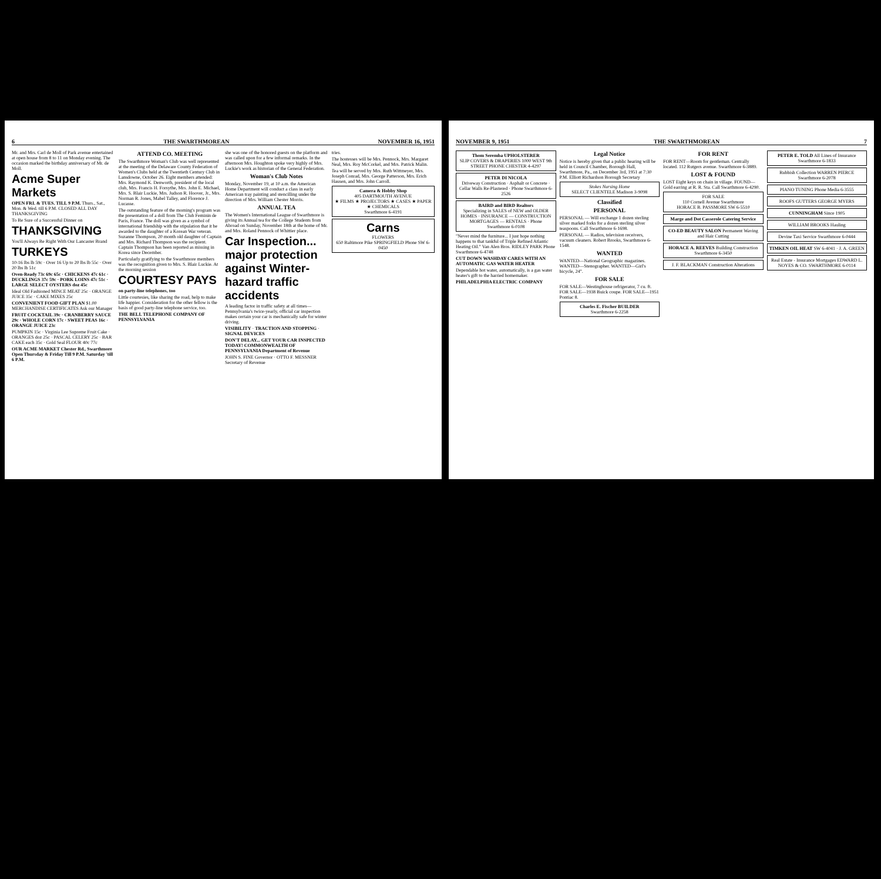6 THE SWARTHMOREAN NOVEMBER 16, 1951
Mr. and Mrs. Carl de Moll of Park avenue entertained at open house from 8 to 11 on Monday evening. The occasion marked the birthday anniversary of Mr. de Moll.
Acme Super Markets
OPEN FRI. & TUES. TILL 9 P.M. Thurs., Sat., Mon. & Wed. till 6 P.M. CLOSED ALL DAY THANKSGIVING
To Be Sure of a Successful Dinner on
THANKSGIVING
You'll Always Be Right With Our Lancaster Brand
TURKEYS
10-16 lbs lb 59c · Over 16 Up to 20 lbs lb 55c · Over 20 lbs lb 51c
Oven-Ready 73c 69c 65c · CHICKENS 47c 61c · DUCKLINGS 37c 59c · PORK LOINS 47c 51c · LARGE SELECT OYSTERS doz 45c
Ideal Old Fashioned MINCE MEAT 25c · ORANGE JUICE 35c · CAKE MIXES 25c
CONVENIENT FOOD GIFT PLAN $1.00 MERCHANDISE CERTIFICATES Ask our Manager
FRUIT COCKTAIL 39c · CRANBERRY SAUCE 29c · WHOLE CORN 17c · SWEET PEAS 16c · ORANGE JUICE 23c
PUMPKIN 15c · Virginia Lee Supreme Fruit Cake · ORANGES doz 25c · PASCAL CELERY 25c · BAR CAKE each 35c · Gold Seal FLOUR 40c 77c
OUR ACME MARKET Chester Rd., Swarthmore Open Thursday & Friday Till 9 P.M. Saturday 'till 6 P.M.
ATTEND CO. MEETING
The Swarthmore Woman's Club was well represented at the meeting of the Delaware County Federation of Women's Clubs held at the Twentieth Century Club in Lansdowne, October 26. Eight members attended: Mrs. Raymond K. Denworth, president of the local club, Mrs. Francis H. Forsythe, Mrs. John E. Michael, Mrs. S. Blair Luckie, Mrs. Judson R. Hoover, Jr., Mrs. Norman R. Jones, Mabel Talley, and Florence J. Lucasse.
The outstanding feature of the morning's program was the presentation of a doll from The Club Feminin de Paris, France. The doll was given as a symbol of international friendship with the stipulation that it be awarded to the daughter of a Korean War veteran. Suzanne Thompson, 20 month old daughter of Captain and Mrs. Richard Thompson was the recipient. Captain Thompson has been reported as missing in Korea since December.
Particularly gratifying to the Swarthmore members was the recognition given to Mrs. S. Blair Luckie. At the morning session
COURTESY PAYS
on party-line telephones, too
Little courtesies, like sharing the road, help to make life happier. Consideration for the other fellow is the basis of good party-line telephone service, too.
THE BELL TELEPHONE COMPANY OF PENNSYLVANIA
she was one of the honored guests on the platform and was called upon for a few informal remarks. In the afternoon Mrs. Houghton spoke very highly of Mrs. Luckie's work as historian of the General Federation.
Woman's Club Notes
Monday, November 19, at 10 a.m. the American Home Department will conduct a class in early American tray painting and stencilling under the direction of Mrs. William Chester Morris.
ANNUAL TEA
The Women's International League of Swarthmore is giving its Annual tea for the College Students from Abroad on Sunday, November 18th at the home of Mr. and Mrs. Roland Pennock of Whittier place.
Car Inspection... major protection against Winter-hazard traffic accidents
A leading factor in traffic safety at all times—Pennsylvania's twice-yearly, official car inspection makes certain your car is mechanically safe for winter driving.
VISIBILITY · TRACTION AND STOPPING · SIGNAL DEVICES
DON'T DELAY... GET YOUR CAR INSPECTED TODAY! COMMONWEALTH OF PENNSYLVANIA Department of Revenue
JOHN S. FINE Governor · OTTO F. MESSNER Secretary of Revenue
tries.
The hostesses will be Mrs. Pennock, Mrs. Margaret Neal, Mrs. Roy McCorkel, and Mrs. Patrick Malin.
Tea will be served by Mrs. Ruth Wittmeyer, Mrs. Joseph Conrad, Mrs. George Patterson, Mrs. Erich Hausen, and Mrs. John Carroll.
Camera & Hobby Shop
405 DARTMOUTH AVENUE
★ FILMS ★ PROJECTORS ★ CASES ★ PAPER ★ CHEMICALS
Swarthmore 6-4191
Carns
FLOWERS
650 Baltimore Pike SPRINGFIELD Phone SW 6-0450
NOVEMBER 9, 1951 THE SWARTHMOREAN 7
Thom Seremba UPHOLSTERER
SLIP COVERS & DRAPERIES 1000 WEST 9th STREET PHONE CHESTER 4-4297
PETER DI NICOLA
Driveway Construction · Asphalt or Concrete · Cellar Walls Re-Plastered · Phone Swarthmore 6-2526
BAIRD and BIRD Realtors
Specializing in SALES of NEW and OLDER HOMES · INSURANCE — CONSTRUCTION MORTGAGES — RENTALS · Phone Swarthmore 6-0108
"Never mind the furniture... I just hope nothing happens to that tankful of Triple Refined Atlantic Heating Oil." Van Alen Bros. RIDLEY PARK Phone Swarthmore 6-4748
CUT DOWN WASHDAY CARES WITH AN AUTOMATIC GAS WATER HEATER
Dependable hot water, automatically, is a gas water heater's gift to the harried homemaker.
PHILADELPHIA ELECTRIC COMPANY
Legal Notice
Notice is hereby given that a public hearing will be held in Council Chamber, Borough Hall, Swarthmore, Pa., on December 3rd, 1951 at 7:30 P.M. Elliott Richardson Borough Secretary
Stokes Nursing Home
SELECT CLIENTELE Madison 3-9098
Classified
PERSONAL
PERSONAL — Will exchange 1 dozen sterling silver marked forks for a dozen sterling silver teaspoons. Call Swarthmore 6-1698.
PERSONAL — Radios, television receivers, vacuum cleaners. Robert Brooks, Swarthmore 6-1548.
WANTED
WANTED—National Geographic magazines. WANTED—Stenographer. WANTED—Girl's bicycle, 24".
FOR SALE
FOR SALE—Westinghouse refrigerator, 7 cu. ft. FOR SALE—1938 Buick coupe. FOR SALE—1951 Pontiac 8.
Charles E. Fischer BUILDER
Swarthmore 6-2258
FOR RENT
FOR RENT—Room for gentleman. Centrally located. 112 Rutgers avenue. Swarthmore 6-3889.
LOST & FOUND
LOST Eight keys on chain in village. FOUND—Gold earring at R. R. Sta. Call Swarthmore 6-4290.
FOR SALE
110 Cornell Avenue Swarthmore
HORACE B. PASSMORE SW 6-5510
Marge and Dot Casserole Catering Service
CO-ED BEAUTY SALON Permanent Waving and Hair Cutting
HORACE A. REEVES Building Construction Swarthmore 6-3450
J. F. BLACKMAN Construction Alterations
PETER E. TOLD All Lines of Insurance Swarthmore 6-1833
Rubbish Collection WARREN PIERCE Swarthmore 6-2078
PIANO TUNING Phone Media 6-3555
ROOFS GUTTERS GEORGE MYERS
CUNNINGHAM Since 1905
WILLIAM BROOKS Hauling
Devine Taxi Service Swarthmore 6-0444
TIMKEN OIL HEAT SW 6-4041 · J. A. GREEN
Real Estate - Insurance Mortgages EDWARD L. NOYES & CO. SWARTHMORE 6-0114